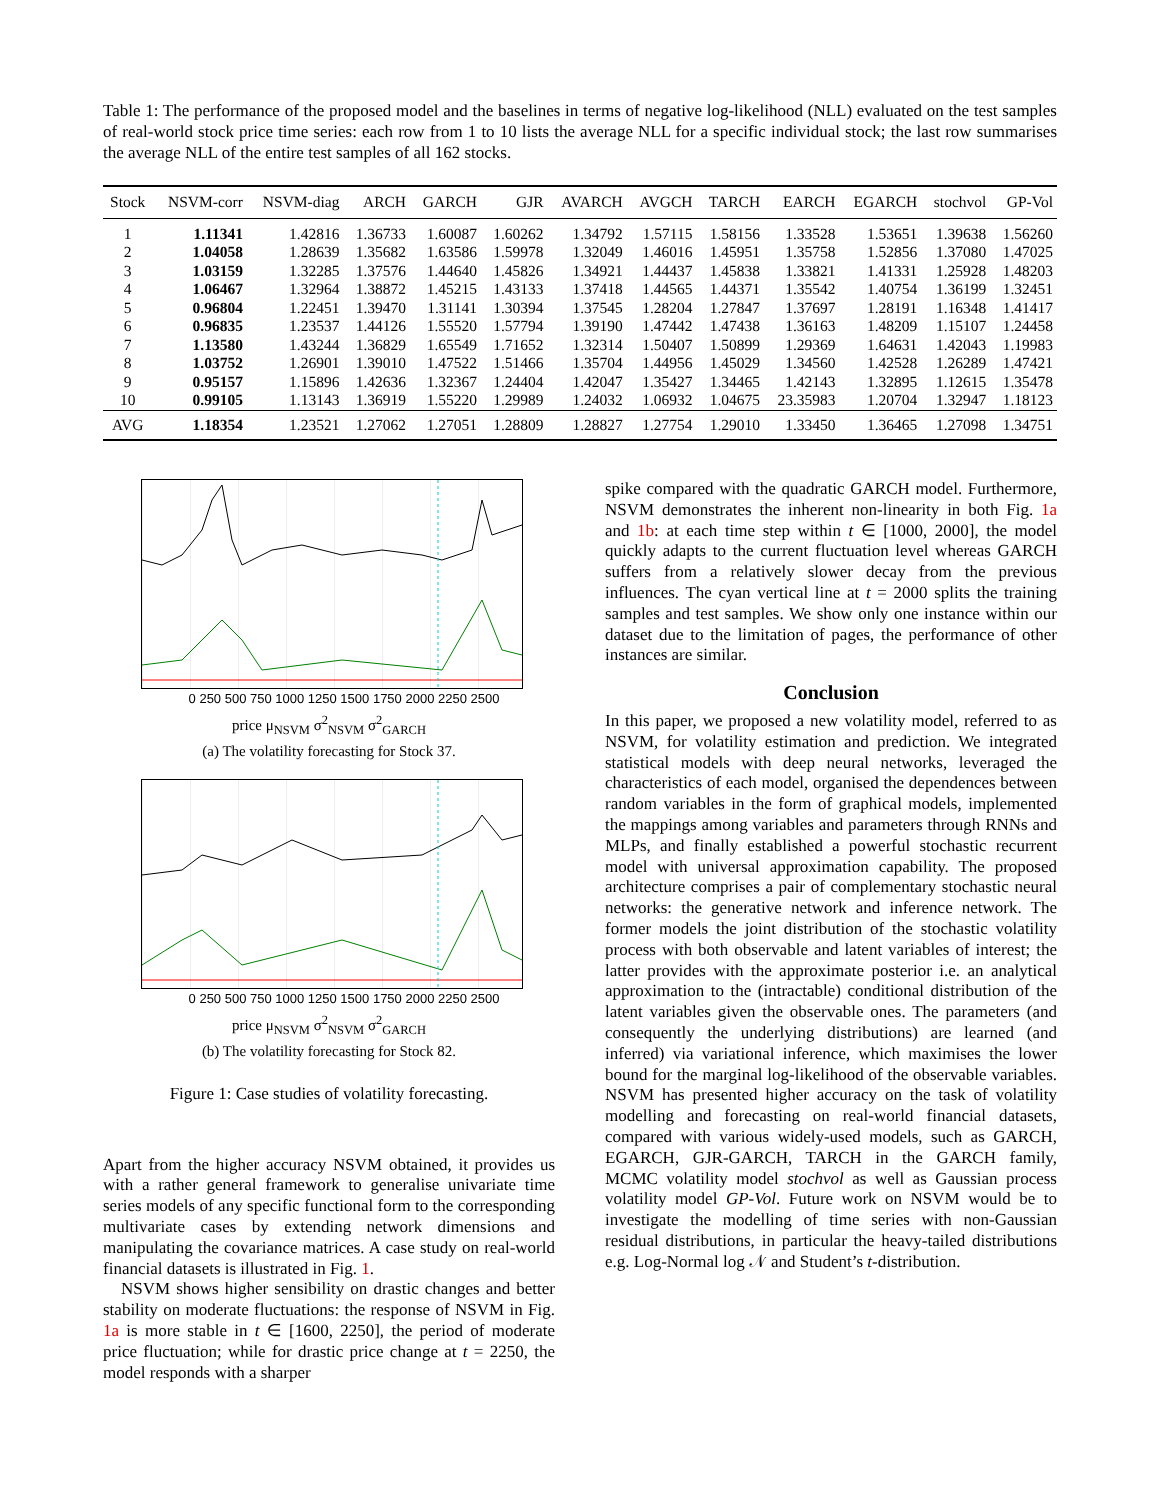Table 1: The performance of the proposed model and the baselines in terms of negative log-likelihood (NLL) evaluated on the test samples of real-world stock price time series: each row from 1 to 10 lists the average NLL for a specific individual stock; the last row summarises the average NLL of the entire test samples of all 162 stocks.
| Stock | NSVM-corr | NSVM-diag | ARCH | GARCH | GJR | AVARCH | AVGCH | TARCH | EARCH | EGARCH | stochvol | GP-Vol |
| --- | --- | --- | --- | --- | --- | --- | --- | --- | --- | --- | --- | --- |
| 1 | 1.11341 | 1.42816 | 1.36733 | 1.60087 | 1.60262 | 1.34792 | 1.57115 | 1.58156 | 1.33528 | 1.53651 | 1.39638 | 1.56260 |
| 2 | 1.04058 | 1.28639 | 1.35682 | 1.63586 | 1.59978 | 1.32049 | 1.46016 | 1.45951 | 1.35758 | 1.52856 | 1.37080 | 1.47025 |
| 3 | 1.03159 | 1.32285 | 1.37576 | 1.44640 | 1.45826 | 1.34921 | 1.44437 | 1.45838 | 1.33821 | 1.41331 | 1.25928 | 1.48203 |
| 4 | 1.06467 | 1.32964 | 1.38872 | 1.45215 | 1.43133 | 1.37418 | 1.44565 | 1.44371 | 1.35542 | 1.40754 | 1.36199 | 1.32451 |
| 5 | 0.96804 | 1.22451 | 1.39470 | 1.31141 | 1.30394 | 1.37545 | 1.28204 | 1.27847 | 1.37697 | 1.28191 | 1.16348 | 1.41417 |
| 6 | 0.96835 | 1.23537 | 1.44126 | 1.55520 | 1.57794 | 1.39190 | 1.47442 | 1.47438 | 1.36163 | 1.48209 | 1.15107 | 1.24458 |
| 7 | 1.13580 | 1.43244 | 1.36829 | 1.65549 | 1.71652 | 1.32314 | 1.50407 | 1.50899 | 1.29369 | 1.64631 | 1.42043 | 1.19983 |
| 8 | 1.03752 | 1.26901 | 1.39010 | 1.47522 | 1.51466 | 1.35704 | 1.44956 | 1.45029 | 1.34560 | 1.42528 | 1.26289 | 1.47421 |
| 9 | 0.95157 | 1.15896 | 1.42636 | 1.32367 | 1.24404 | 1.42047 | 1.35427 | 1.34465 | 1.42143 | 1.32895 | 1.12615 | 1.35478 |
| 10 | 0.99105 | 1.13143 | 1.36919 | 1.55220 | 1.29989 | 1.24032 | 1.06932 | 1.04675 | 23.35983 | 1.20704 | 1.32947 | 1.18123 |
| AVG | 1.18354 | 1.23521 | 1.27062 | 1.27051 | 1.28809 | 1.28827 | 1.27754 | 1.29010 | 1.33450 | 1.36465 | 1.27098 | 1.34751 |
0 250 500 750 1000 1250 1500 1750 2000 2250 2500
price μ<sub>NSVM</sub> σ<sup>2</sup><sub>NSVM</sub> σ<sup>2</sup><sub>GARCH</sub>
(a) The volatility forecasting for Stock 37.
0 250 500 750 1000 1250 1500 1750 2000 2250 2500
price μ<sub>NSVM</sub> σ<sup>2</sup><sub>NSVM</sub> σ<sup>2</sup><sub>GARCH</sub>
(b) The volatility forecasting for Stock 82.
Figure 1: Case studies of volatility forecasting.
Apart from the higher accuracy NSVM obtained, it provides us with a rather general framework to generalise univariate time series models of any specific functional form to the corresponding multivariate cases by extending network dimensions and manipulating the covariance matrices. A case study on real-world financial datasets is illustrated in Fig. 1.
NSVM shows higher sensibility on drastic changes and better stability on moderate fluctuations: the response of NSVM in Fig. 1a is more stable in t ∈ [1600, 2250], the period of moderate price fluctuation; while for drastic price change at t = 2250, the model responds with a sharper
spike compared with the quadratic GARCH model. Furthermore, NSVM demonstrates the inherent non-linearity in both Fig. 1a and 1b: at each time step within t ∈ [1000, 2000], the model quickly adapts to the current fluctuation level whereas GARCH suffers from a relatively slower decay from the previous influences. The cyan vertical line at t = 2000 splits the training samples and test samples. We show only one instance within our dataset due to the limitation of pages, the performance of other instances are similar.
Conclusion
In this paper, we proposed a new volatility model, referred to as NSVM, for volatility estimation and prediction. We integrated statistical models with deep neural networks, leveraged the characteristics of each model, organised the dependences between random variables in the form of graphical models, implemented the mappings among variables and parameters through RNNs and MLPs, and finally established a powerful stochastic recurrent model with universal approximation capability. The proposed architecture comprises a pair of complementary stochastic neural networks: the generative network and inference network. The former models the joint distribution of the stochastic volatility process with both observable and latent variables of interest; the latter provides with the approximate posterior i.e. an analytical approximation to the (intractable) conditional distribution of the latent variables given the observable ones. The parameters (and consequently the underlying distributions) are learned (and inferred) via variational inference, which maximises the lower bound for the marginal log-likelihood of the observable variables. NSVM has presented higher accuracy on the task of volatility modelling and forecasting on real-world financial datasets, compared with various widely-used models, such as GARCH, EGARCH, GJR-GARCH, TARCH in the GARCH family, MCMC volatility model stochvol as well as Gaussian process volatility model GP-Vol. Future work on NSVM would be to investigate the modelling of time series with non-Gaussian residual distributions, in particular the heavy-tailed distributions e.g. Log-Normal log 𝒩 and Student’s t-distribution.